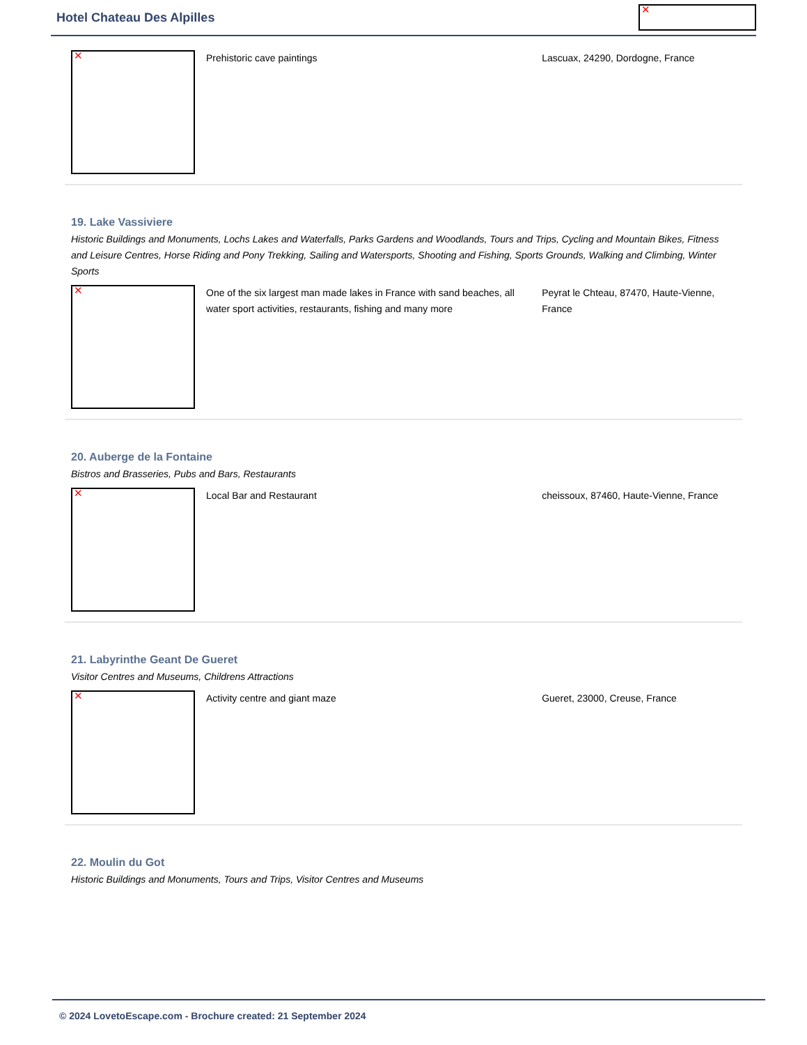Hotel Chateau Des Alpilles
✕
✕
Prehistoric cave paintings Lascuax, 24290, Dordogne, France
19. Lake Vassiviere
Historic Buildings and Monuments, Lochs Lakes and Waterfalls, Parks Gardens and Woodlands, Tours and Trips, Cycling and Mountain Bikes, Fitness and Leisure Centres, Horse Riding and Pony Trekking, Sailing and Watersports, Shooting and Fishing, Sports Grounds, Walking and Climbing, Winter Sports
✕
One of the six largest man made lakes in France with sand beaches, all water sport activities, restaurants, fishing and many more
Peyrat le Chteau, 87470, Haute-Vienne, France
20. Auberge de la Fontaine
Bistros and Brasseries, Pubs and Bars, Restaurants
✕
Local Bar and Restaurant cheissoux, 87460, Haute-Vienne, France
21. Labyrinthe Geant De Gueret
Visitor Centres and Museums, Childrens Attractions
✕
Activity centre and giant maze Gueret, 23000, Creuse, France
22. Moulin du Got
Historic Buildings and Monuments, Tours and Trips, Visitor Centres and Museums
© 2024 LovetoEscape.com - Brochure created: 21 September 2024